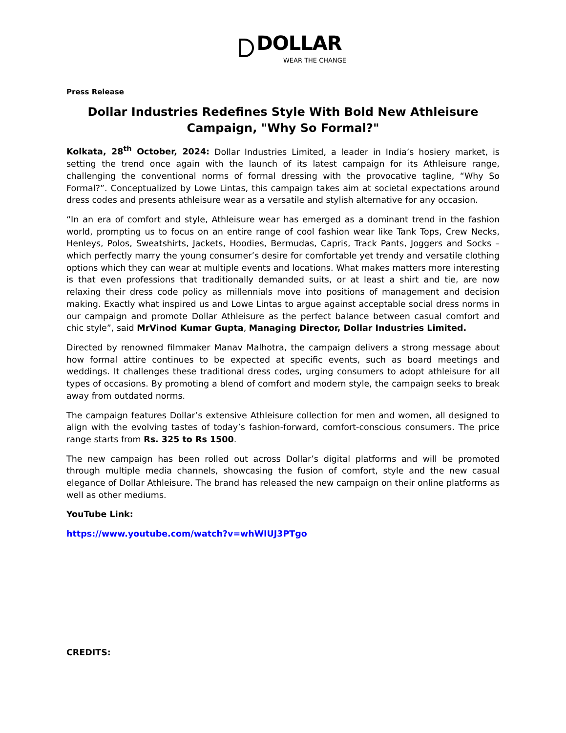DOLLAR
WEAR THE CHANGE
Press Release
Dollar Industries Redefines Style With Bold New Athleisure Campaign, "Why So Formal?"
Kolkata, 28<sup>th</sup> October, 2024: Dollar Industries Limited, a leader in India’s hosiery market, is setting the trend once again with the launch of its latest campaign for its Athleisure range, challenging the conventional norms of formal dressing with the provocative tagline, “Why So Formal?”. Conceptualized by Lowe Lintas, this campaign takes aim at societal expectations around dress codes and presents athleisure wear as a versatile and stylish alternative for any occasion.
“In an era of comfort and style, Athleisure wear has emerged as a dominant trend in the fashion world, prompting us to focus on an entire range of cool fashion wear like Tank Tops, Crew Necks, Henleys, Polos, Sweatshirts, Jackets, Hoodies, Bermudas, Capris, Track Pants, Joggers and Socks – which perfectly marry the young consumer’s desire for comfortable yet trendy and versatile clothing options which they can wear at multiple events and locations. What makes matters more interesting is that even professions that traditionally demanded suits, or at least a shirt and tie, are now relaxing their dress code policy as millennials move into positions of management and decision making. Exactly what inspired us and Lowe Lintas to argue against acceptable social dress norms in our campaign and promote Dollar Athleisure as the perfect balance between casual comfort and chic style”, said MrVinod Kumar Gupta, Managing Director, Dollar Industries Limited.
Directed by renowned filmmaker Manav Malhotra, the campaign delivers a strong message about how formal attire continues to be expected at specific events, such as board meetings and weddings. It challenges these traditional dress codes, urging consumers to adopt athleisure for all types of occasions. By promoting a blend of comfort and modern style, the campaign seeks to break away from outdated norms.
The campaign features Dollar’s extensive Athleisure collection for men and women, all designed to align with the evolving tastes of today’s fashion-forward, comfort-conscious consumers. The price range starts from Rs. 325 to Rs 1500.
The new campaign has been rolled out across Dollar’s digital platforms and will be promoted through multiple media channels, showcasing the fusion of comfort, style and the new casual elegance of Dollar Athleisure. The brand has released the new campaign on their online platforms as well as other mediums.
YouTube Link:
https://www.youtube.com/watch?v=whWIUJ3PTgo
CREDITS: